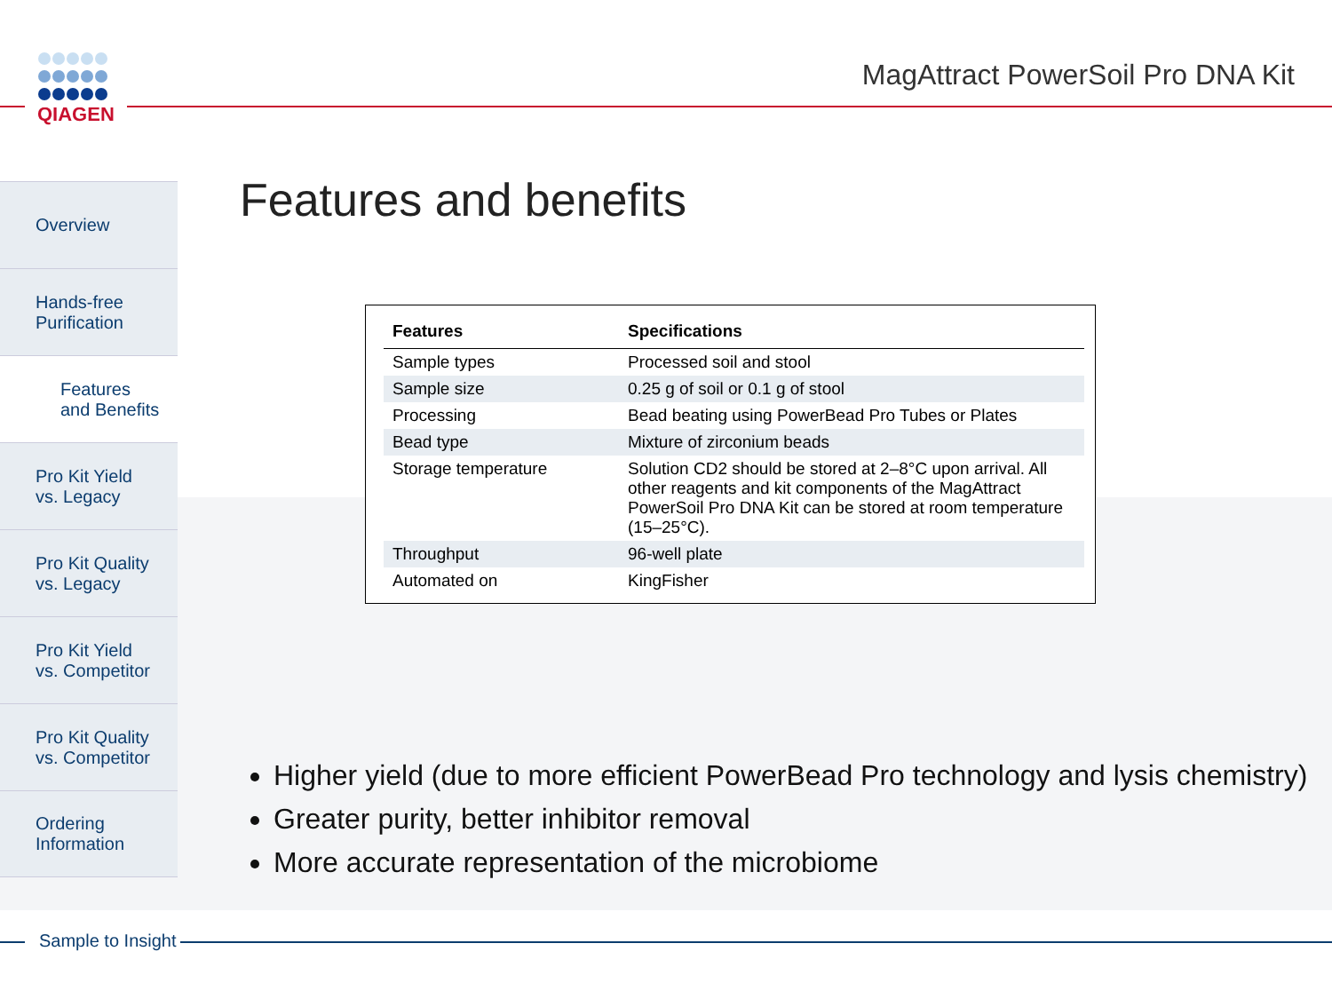QIAGEN
MagAttract PowerSoil Pro DNA Kit
Overview
Hands-free
Purification
Features
and Benefits
Pro Kit Yield
vs. Legacy
Pro Kit Quality
vs. Legacy
Pro Kit Yield
vs. Competitor
Pro Kit Quality
vs. Competitor
Ordering
Information
Features and benefits
| Features | Specifications |
| --- | --- |
| Sample types | Processed soil and stool |
| Sample size | 0.25 g of soil or 0.1 g of stool |
| Processing | Bead beating using PowerBead Pro Tubes or Plates |
| Bead type | Mixture of zirconium beads |
| Storage temperature | Solution CD2 should be stored at 2–8°C upon arrival. All other reagents and kit components of the MagAttract PowerSoil Pro DNA Kit can be stored at room temperature (15–25°C). |
| Throughput | 96-well plate |
| Automated on | KingFisher |
Higher yield (due to more efficient PowerBead Pro technology and lysis chemistry)
Greater purity, better inhibitor removal
More accurate representation of the microbiome
Sample to Insight